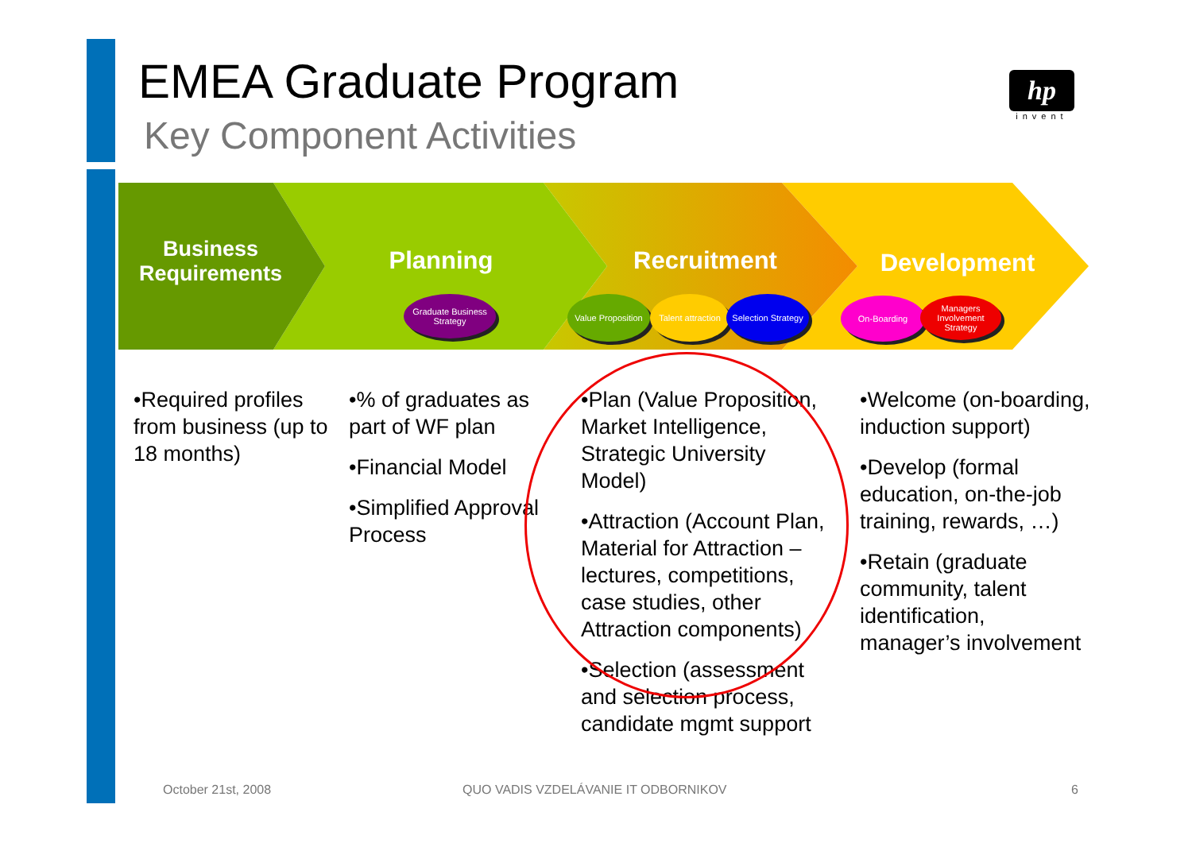EMEA Graduate Program
Key Component Activities
hp
invent
Business Requirements
Planning Recruitment Development
Graduate Business Strategy
Value Proposition
Talent attraction
Selection Strategy
On-Boarding
Managers Involvement Strategy
•Required profiles from business (up to 18 months)
•% of graduates as part of WF plan
•Financial Model
•Simplified Approval Process
•Plan (Value Proposition, Market Intelligence, Strategic University Model)
•Attraction (Account Plan, Material for Attraction – lectures, competitions, case studies, other Attraction components)
•Selection (assessment and selection process, candidate mgmt support
•Welcome (on-boarding, induction support)
•Develop (formal education, on-the-job training, rewards, …)
•Retain (graduate community, talent identification, manager’s involvement
October 21st, 2008
QUO VADIS VZDELÁVANIE IT ODBORNIKOV
6